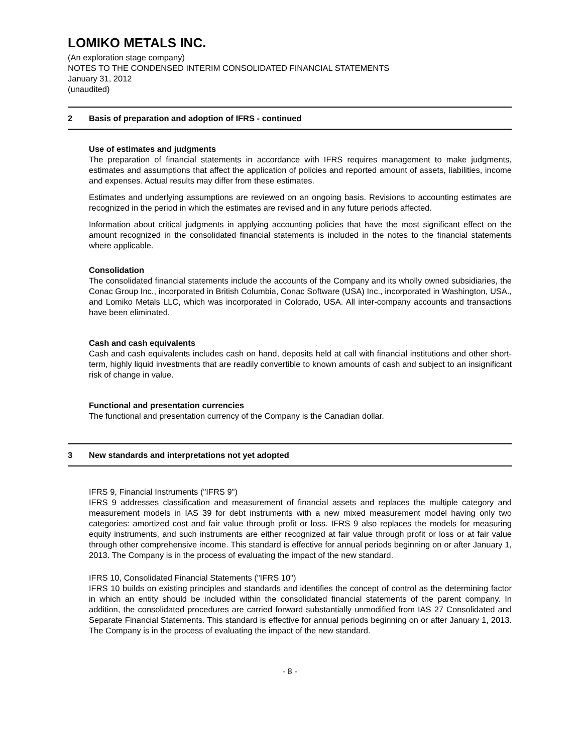LOMIKO METALS INC.
(An exploration stage company)
NOTES TO THE CONDENSED INTERIM CONSOLIDATED FINANCIAL STATEMENTS
January 31, 2012
(unaudited)
2 Basis of preparation and adoption of IFRS - continued
Use of estimates and judgments
The preparation of financial statements in accordance with IFRS requires management to make judgments, estimates and assumptions that affect the application of policies and reported amount of assets, liabilities, income and expenses. Actual results may differ from these estimates.
Estimates and underlying assumptions are reviewed on an ongoing basis. Revisions to accounting estimates are recognized in the period in which the estimates are revised and in any future periods affected.
Information about critical judgments in applying accounting policies that have the most significant effect on the amount recognized in the consolidated financial statements is included in the notes to the financial statements where applicable.
Consolidation
The consolidated financial statements include the accounts of the Company and its wholly owned subsidiaries, the Conac Group Inc., incorporated in British Columbia, Conac Software (USA) Inc., incorporated in Washington, USA., and Lomiko Metals LLC, which was incorporated in Colorado, USA. All inter-company accounts and transactions have been eliminated.
Cash and cash equivalents
Cash and cash equivalents includes cash on hand, deposits held at call with financial institutions and other short-term, highly liquid investments that are readily convertible to known amounts of cash and subject to an insignificant risk of change in value.
Functional and presentation currencies
The functional and presentation currency of the Company is the Canadian dollar.
3 New standards and interpretations not yet adopted
IFRS 9, Financial Instruments ("IFRS 9")
IFRS 9 addresses classification and measurement of financial assets and replaces the multiple category and measurement models in IAS 39 for debt instruments with a new mixed measurement model having only two categories: amortized cost and fair value through profit or loss. IFRS 9 also replaces the models for measuring equity instruments, and such instruments are either recognized at fair value through profit or loss or at fair value through other comprehensive income. This standard is effective for annual periods beginning on or after January 1, 2013. The Company is in the process of evaluating the impact of the new standard.
IFRS 10, Consolidated Financial Statements ("IFRS 10")
IFRS 10 builds on existing principles and standards and identifies the concept of control as the determining factor in which an entity should be included within the consolidated financial statements of the parent company. In addition, the consolidated procedures are carried forward substantially unmodified from IAS 27 Consolidated and Separate Financial Statements. This standard is effective for annual periods beginning on or after January 1, 2013. The Company is in the process of evaluating the impact of the new standard.
- 8 -